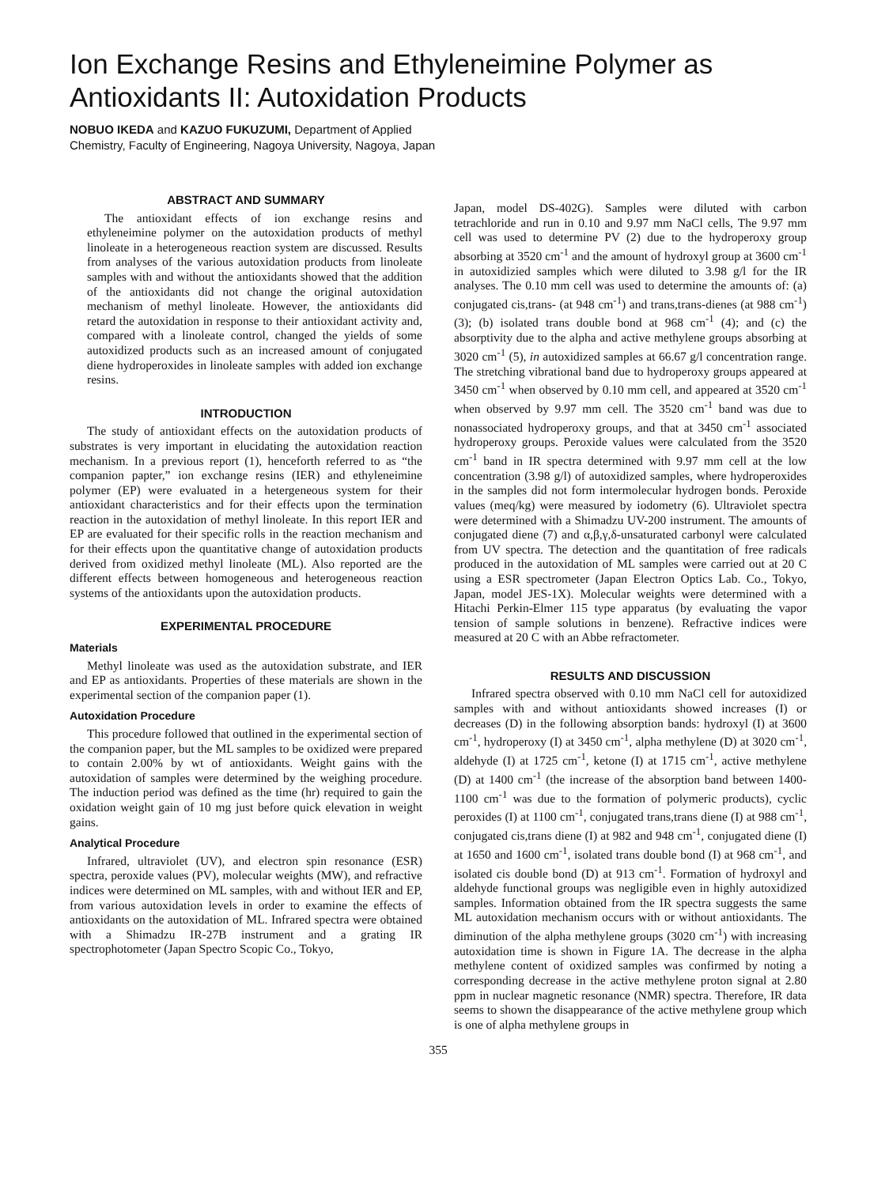Ion Exchange Resins and Ethyleneimine Polymer as Antioxidants II: Autoxidation Products
NOBUO IKEDA and KAZUO FUKUZUMI, Department of Applied
Chemistry, Faculty of Engineering, Nagoya University, Nagoya, Japan
ABSTRACT AND SUMMARY
The antioxidant effects of ion exchange resins and ethyleneimine polymer on the autoxidation products of methyl linoleate in a heterogeneous reaction system are discussed. Results from analyses of the various autoxidation products from linoleate samples with and without the antioxidants showed that the addition of the antioxidants did not change the original autoxidation mechanism of methyl linoleate. However, the antioxidants did retard the autoxidation in response to their antioxidant activity and, compared with a linoleate control, changed the yields of some autoxidized products such as an increased amount of conjugated diene hydroperoxides in linoleate samples with added ion exchange resins.
INTRODUCTION
The study of antioxidant effects on the autoxidation products of substrates is very important in elucidating the autoxidation reaction mechanism. In a previous report (1), henceforth referred to as “the companion papter,” ion exchange resins (IER) and ethyleneimine polymer (EP) were evaluated in a hetergeneous system for their antioxidant characteristics and for their effects upon the termination reaction in the autoxidation of methyl linoleate. In this report IER and EP are evaluated for their specific rolls in the reaction mechanism and for their effects upon the quantitative change of autoxidation products derived from oxidized methyl linoleate (ML). Also reported are the different effects between homogeneous and heterogeneous reaction systems of the antioxidants upon the autoxidation products.
EXPERIMENTAL PROCEDURE
Materials
Methyl linoleate was used as the autoxidation substrate, and IER and EP as antioxidants. Properties of these materials are shown in the experimental section of the companion paper (1).
Autoxidation Procedure
This procedure followed that outlined in the experimental section of the companion paper, but the ML samples to be oxidized were prepared to contain 2.00% by wt of antioxidants. Weight gains with the autoxidation of samples were determined by the weighing procedure. The induction period was defined as the time (hr) required to gain the oxidation weight gain of 10 mg just before quick elevation in weight gains.
Analytical Procedure
Infrared, ultraviolet (UV), and electron spin resonance (ESR) spectra, peroxide values (PV), molecular weights (MW), and refractive indices were determined on ML samples, with and without IER and EP, from various autoxidation levels in order to examine the effects of antioxidants on the autoxidation of ML. Infrared spectra were obtained with a Shimadzu IR-27B instrument and a grating IR spectrophotometer (Japan Spectro Scopic Co., Tokyo,
Japan, model DS-402G). Samples were diluted with carbon tetrachloride and run in 0.10 and 9.97 mm NaCl cells, The 9.97 mm cell was used to determine PV (2) due to the hydroperoxy group absorbing at 3520 cm<sup>-1</sup> and the amount of hydroxyl group at 3600 cm<sup>-1</sup> in autoxidizied samples which were diluted to 3.98 g/l for the IR analyses. The 0.10 mm cell was used to determine the amounts of: (a) conjugated cis,trans- (at 948 cm<sup>-1</sup>) and trans,trans-dienes (at 988 cm<sup>-1</sup>) (3); (b) isolated trans double bond at 968 cm<sup>-1</sup> (4); and (c) the absorptivity due to the alpha and active methylene groups absorbing at 3020 cm<sup>-1</sup> (5), in autoxidized samples at 66.67 g/l concentration range. The stretching vibrational band due to hydroperoxy groups appeared at 3450 cm<sup>-1</sup> when observed by 0.10 mm cell, and appeared at 3520 cm<sup>-1</sup> when observed by 9.97 mm cell. The 3520 cm<sup>-1</sup> band was due to nonassociated hydroperoxy groups, and that at 3450 cm<sup>-1</sup> associated hydroperoxy groups. Peroxide values were calculated from the 3520 cm<sup>-1</sup> band in IR spectra determined with 9.97 mm cell at the low concentration (3.98 g/l) of autoxidized samples, where hydroperoxides in the samples did not form intermolecular hydrogen bonds. Peroxide values (meq/kg) were measured by iodometry (6). Ultraviolet spectra were determined with a Shimadzu UV-200 instrument. The amounts of conjugated diene (7) and α,β,γ,δ-unsaturated carbonyl were calculated from UV spectra. The detection and the quantitation of free radicals produced in the autoxidation of ML samples were carried out at 20 C using a ESR spectrometer (Japan Electron Optics Lab. Co., Tokyo, Japan, model JES-1X). Molecular weights were determined with a Hitachi Perkin-Elmer 115 type apparatus (by evaluating the vapor tension of sample solutions in benzene). Refractive indices were measured at 20 C with an Abbe refractometer.
RESULTS AND DISCUSSION
Infrared spectra observed with 0.10 mm NaCl cell for autoxidized samples with and without antioxidants showed increases (I) or decreases (D) in the following absorption bands: hydroxyl (I) at 3600 cm<sup>-1</sup>, hydroperoxy (I) at 3450 cm<sup>-1</sup>, alpha methylene (D) at 3020 cm<sup>-1</sup>, aldehyde (I) at 1725 cm<sup>-1</sup>, ketone (I) at 1715 cm<sup>-1</sup>, active methylene (D) at 1400 cm<sup>-1</sup> (the increase of the absorption band between 1400-1100 cm<sup>-1</sup> was due to the formation of polymeric products), cyclic peroxides (I) at 1100 cm<sup>-1</sup>, conjugated trans,trans diene (I) at 988 cm<sup>-1</sup>, conjugated cis,trans diene (I) at 982 and 948 cm<sup>-1</sup>, conjugated diene (I) at 1650 and 1600 cm<sup>-1</sup>, isolated trans double bond (I) at 968 cm<sup>-1</sup>, and isolated cis double bond (D) at 913 cm<sup>-1</sup>. Formation of hydroxyl and aldehyde functional groups was negligible even in highly autoxidized samples. Information obtained from the IR spectra suggests the same ML autoxidation mechanism occurs with or without antioxidants. The diminution of the alpha methylene groups (3020 cm<sup>-1</sup>) with increasing autoxidation time is shown in Figure 1A. The decrease in the alpha methylene content of oxidized samples was confirmed by noting a corresponding decrease in the active methylene proton signal at 2.80 ppm in nuclear magnetic resonance (NMR) spectra. Therefore, IR data seems to shown the disappearance of the active methylene group which is one of alpha methylene groups in
355